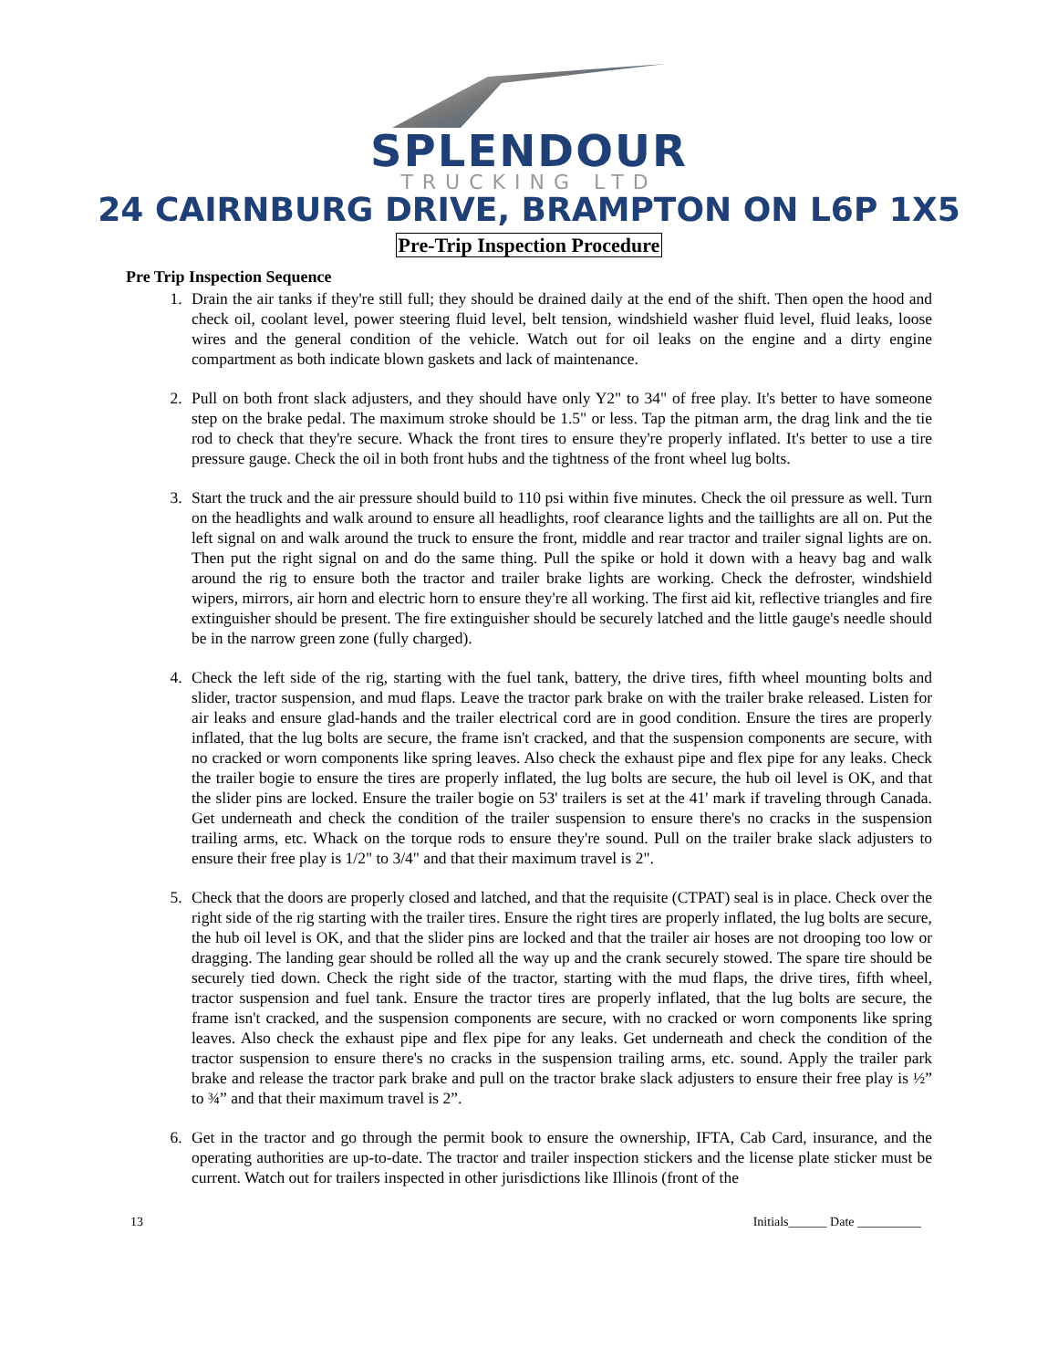SPLENDOUR
TRUCKING LTD
24 CAIRNBURG DRIVE, BRAMPTON ON L6P 1X5
Pre-Trip Inspection Procedure
Pre Trip Inspection Sequence
1. Drain the air tanks if they're still full; they should be drained daily at the end of the shift. Then open the hood and check oil, coolant level, power steering fluid level, belt tension, windshield washer fluid level, fluid leaks, loose wires and the general condition of the vehicle. Watch out for oil leaks on the engine and a dirty engine compartment as both indicate blown gaskets and lack of maintenance.
2. Pull on both front slack adjusters, and they should have only Y2" to 34" of free play. It's better to have someone step on the brake pedal. The maximum stroke should be 1.5" or less. Tap the pitman arm, the drag link and the tie rod to check that they're secure. Whack the front tires to ensure they're properly inflated. It's better to use a tire pressure gauge. Check the oil in both front hubs and the tightness of the front wheel lug bolts.
3. Start the truck and the air pressure should build to 110 psi within five minutes. Check the oil pressure as well. Turn on the headlights and walk around to ensure all headlights, roof clearance lights and the taillights are all on. Put the left signal on and walk around the truck to ensure the front, middle and rear tractor and trailer signal lights are on. Then put the right signal on and do the same thing. Pull the spike or hold it down with a heavy bag and walk around the rig to ensure both the tractor and trailer brake lights are working. Check the defroster, windshield wipers, mirrors, air horn and electric horn to ensure they're all working. The first aid kit, reflective triangles and fire extinguisher should be present. The fire extinguisher should be securely latched and the little gauge's needle should be in the narrow green zone (fully charged).
4. Check the left side of the rig, starting with the fuel tank, battery, the drive tires, fifth wheel mounting bolts and slider, tractor suspension, and mud flaps. Leave the tractor park brake on with the trailer brake released. Listen for air leaks and ensure glad-hands and the trailer electrical cord are in good condition. Ensure the tires are properly inflated, that the lug bolts are secure, the frame isn't cracked, and that the suspension components are secure, with no cracked or worn components like spring leaves. Also check the exhaust pipe and flex pipe for any leaks. Check the trailer bogie to ensure the tires are properly inflated, the lug bolts are secure, the hub oil level is OK, and that the slider pins are locked. Ensure the trailer bogie on 53' trailers is set at the 41' mark if traveling through Canada. Get underneath and check the condition of the trailer suspension to ensure there's no cracks in the suspension trailing arms, etc. Whack on the torque rods to ensure they're sound. Pull on the trailer brake slack adjusters to ensure their free play is 1/2" to 3/4" and that their maximum travel is 2".
5. Check that the doors are properly closed and latched, and that the requisite (CTPAT) seal is in place. Check over the right side of the rig starting with the trailer tires. Ensure the right tires are properly inflated, the lug bolts are secure, the hub oil level is OK, and that the slider pins are locked and that the trailer air hoses are not drooping too low or dragging. The landing gear should be rolled all the way up and the crank securely stowed. The spare tire should be securely tied down. Check the right side of the tractor, starting with the mud flaps, the drive tires, fifth wheel, tractor suspension and fuel tank. Ensure the tractor tires are properly inflated, that the lug bolts are secure, the frame isn't cracked, and the suspension components are secure, with no cracked or worn components like spring leaves. Also check the exhaust pipe and flex pipe for any leaks. Get underneath and check the condition of the tractor suspension to ensure there's no cracks in the suspension trailing arms, etc. sound. Apply the trailer park brake and release the tractor park brake and pull on the tractor brake slack adjusters to ensure their free play is ½” to ¾” and that their maximum travel is 2”.
6. Get in the tractor and go through the permit book to ensure the ownership, IFTA, Cab Card, insurance, and the operating authorities are up-to-date. The tractor and trailer inspection stickers and the license plate sticker must be current. Watch out for trailers inspected in other jurisdictions like Illinois (front of the
13 Initials______ Date __________